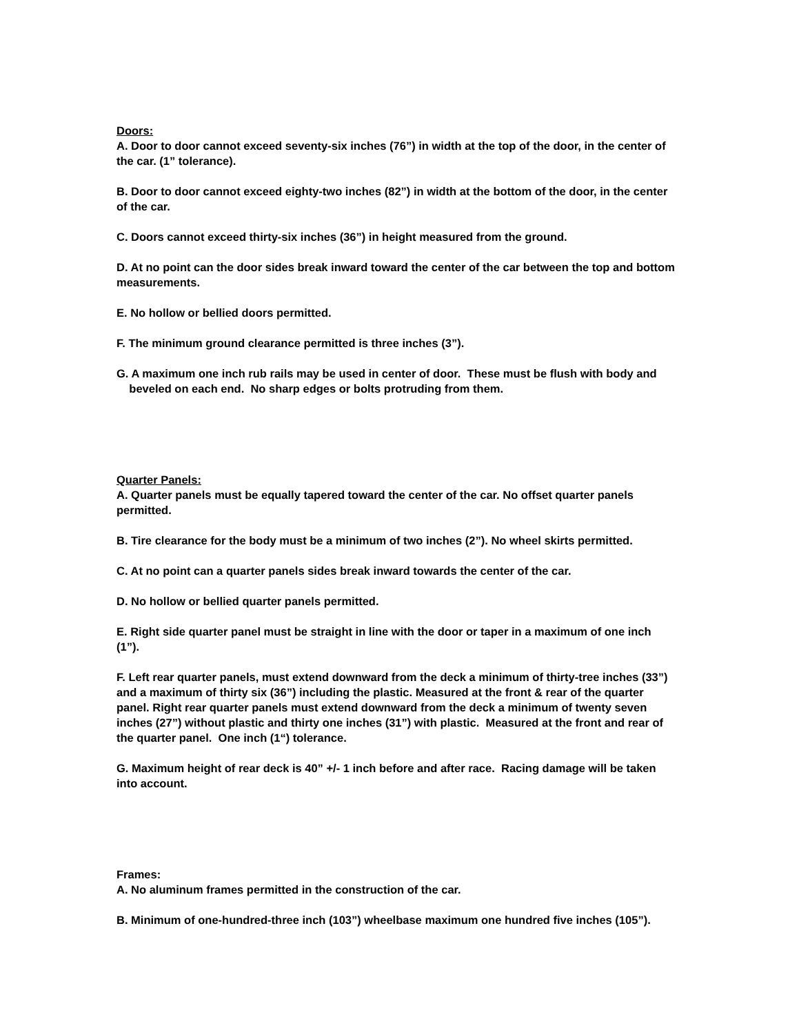Doors:
A. Door to door cannot exceed seventy-six inches (76”) in width at the top of the door, in the center of the car. (1” tolerance).
B. Door to door cannot exceed eighty-two inches (82”) in width at the bottom of the door, in the center of the car.
C. Doors cannot exceed thirty-six inches (36”) in height measured from the ground.
D. At no point can the door sides break inward toward the center of the car between the top and bottom measurements.
E. No hollow or bellied doors permitted.
F. The minimum ground clearance permitted is three inches (3”).
G. A maximum one inch rub rails may be used in center of door. These must be flush with body and
beveled on each end. No sharp edges or bolts protruding from them.
Quarter Panels:
A. Quarter panels must be equally tapered toward the center of the car. No offset quarter panels permitted.
B. Tire clearance for the body must be a minimum of two inches (2”). No wheel skirts permitted.
C. At no point can a quarter panels sides break inward towards the center of the car.
D. No hollow or bellied quarter panels permitted.
E. Right side quarter panel must be straight in line with the door or taper in a maximum of one inch (1”).
F. Left rear quarter panels, must extend downward from the deck a minimum of thirty-tree inches (33”) and a maximum of thirty six (36”) including the plastic. Measured at the front & rear of the quarter panel. Right rear quarter panels must extend downward from the deck a minimum of twenty seven inches (27”) without plastic and thirty one inches (31”) with plastic. Measured at the front and rear of the quarter panel. One inch (1“) tolerance.
G. Maximum height of rear deck is 40” +/- 1 inch before and after race. Racing damage will be taken into account.
Frames:
A. No aluminum frames permitted in the construction of the car.
B. Minimum of one-hundred-three inch (103”) wheelbase maximum one hundred five inches (105”).